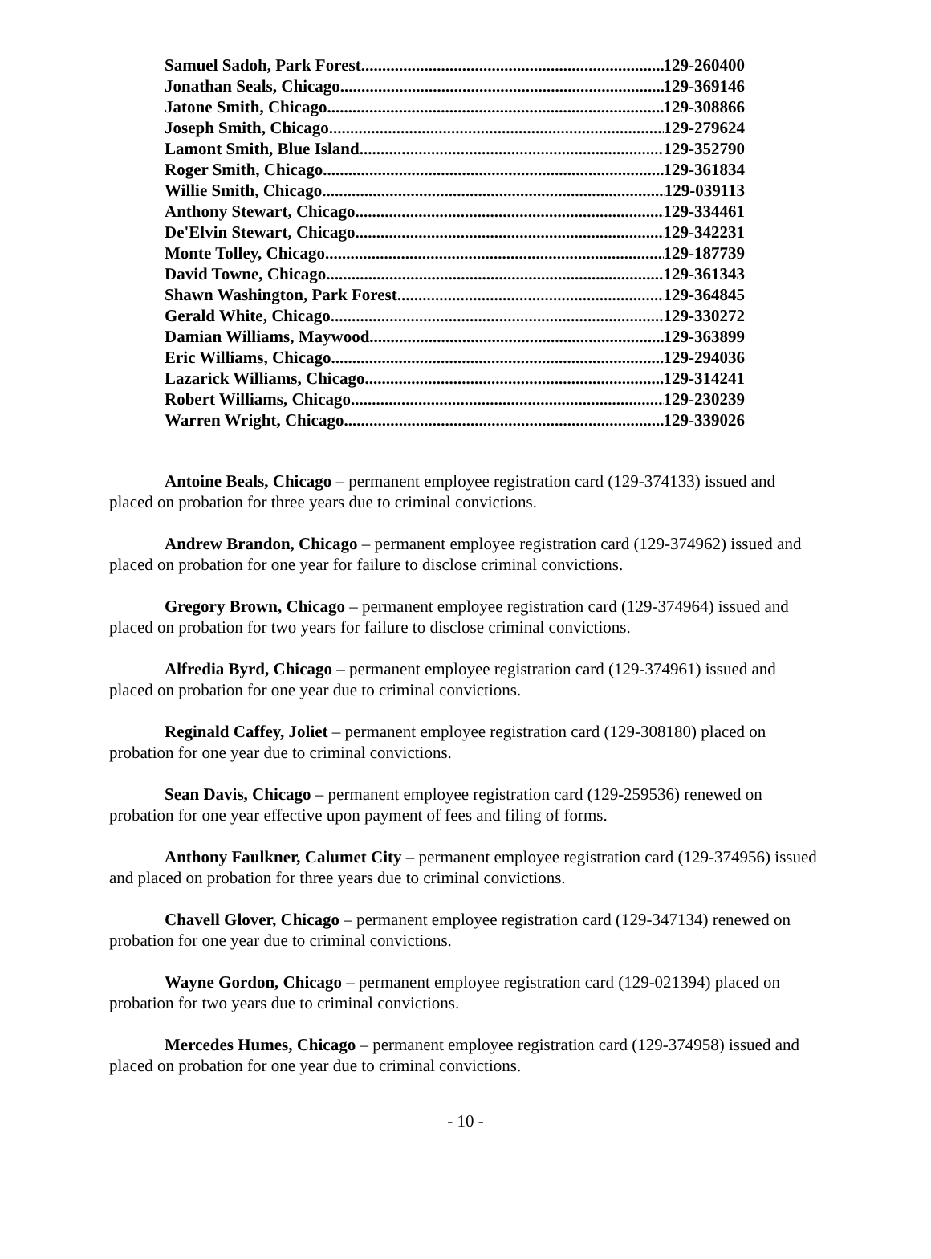Samuel Sadoh, Park Forest 129-260400
Jonathan Seals, Chicago 129-369146
Jatone Smith, Chicago 129-308866
Joseph Smith, Chicago 129-279624
Lamont Smith, Blue Island 129-352790
Roger Smith, Chicago 129-361834
Willie Smith, Chicago 129-039113
Anthony Stewart, Chicago 129-334461
De'Elvin Stewart, Chicago 129-342231
Monte Tolley, Chicago 129-187739
David Towne, Chicago 129-361343
Shawn Washington, Park Forest 129-364845
Gerald White, Chicago 129-330272
Damian Williams, Maywood 129-363899
Eric Williams, Chicago 129-294036
Lazarick Williams, Chicago 129-314241
Robert Williams, Chicago 129-230239
Warren Wright, Chicago 129-339026
Antoine Beals, Chicago – permanent employee registration card (129-374133) issued and placed on probation for three years due to criminal convictions.
Andrew Brandon, Chicago – permanent employee registration card (129-374962) issued and placed on probation for one year for failure to disclose criminal convictions.
Gregory Brown, Chicago – permanent employee registration card (129-374964) issued and placed on probation for two years for failure to disclose criminal convictions.
Alfredia Byrd, Chicago – permanent employee registration card (129-374961) issued and placed on probation for one year due to criminal convictions.
Reginald Caffey, Joliet – permanent employee registration card (129-308180) placed on probation for one year due to criminal convictions.
Sean Davis, Chicago – permanent employee registration card (129-259536) renewed on probation for one year effective upon payment of fees and filing of forms.
Anthony Faulkner, Calumet City – permanent employee registration card (129-374956) issued and placed on probation for three years due to criminal convictions.
Chavell Glover, Chicago – permanent employee registration card (129-347134) renewed on probation for one year due to criminal convictions.
Wayne Gordon, Chicago – permanent employee registration card (129-021394) placed on probation for two years due to criminal convictions.
Mercedes Humes, Chicago – permanent employee registration card (129-374958) issued and placed on probation for one year due to criminal convictions.
- 10 -